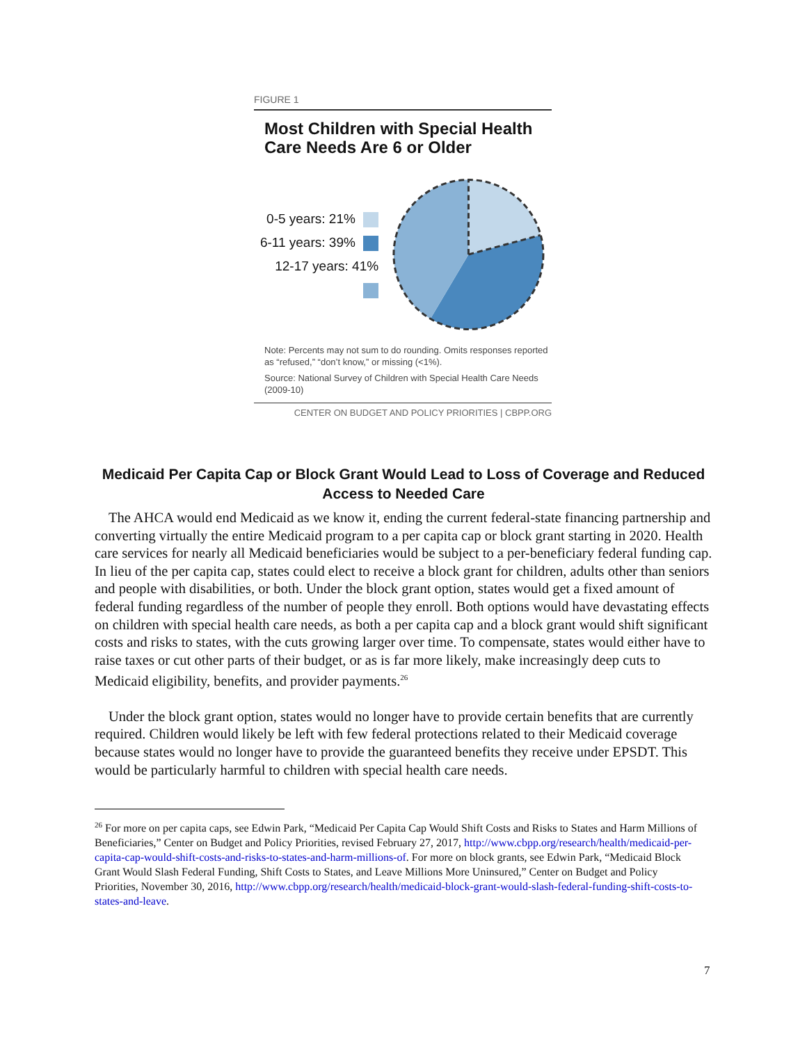FIGURE 1
Most Children with Special Health Care Needs Are 6 or Older
0-5 years: 21%
6-11 years: 39%
12-17 years: 41%
Note: Percents may not sum to do rounding. Omits responses reported as “refused,” “don’t know,” or missing (<1%).
Source: National Survey of Children with Special Health Care Needs (2009-10)
CENTER ON BUDGET AND POLICY PRIORITIES | CBPP.ORG
Medicaid Per Capita Cap or Block Grant Would Lead to Loss of Coverage and Reduced Access to Needed Care
The AHCA would end Medicaid as we know it, ending the current federal-state financing partnership and converting virtually the entire Medicaid program to a per capita cap or block grant starting in 2020. Health care services for nearly all Medicaid beneficiaries would be subject to a per-beneficiary federal funding cap. In lieu of the per capita cap, states could elect to receive a block grant for children, adults other than seniors and people with disabilities, or both. Under the block grant option, states would get a fixed amount of federal funding regardless of the number of people they enroll. Both options would have devastating effects on children with special health care needs, as both a per capita cap and a block grant would shift significant costs and risks to states, with the cuts growing larger over time. To compensate, states would either have to raise taxes or cut other parts of their budget, or as is far more likely, make increasingly deep cuts to Medicaid eligibility, benefits, and provider payments.<sup>26</sup>
Under the block grant option, states would no longer have to provide certain benefits that are currently required. Children would likely be left with few federal protections related to their Medicaid coverage because states would no longer have to provide the guaranteed benefits they receive under EPSDT. This would be particularly harmful to children with special health care needs.
<sup>26</sup> For more on per capita caps, see Edwin Park, “Medicaid Per Capita Cap Would Shift Costs and Risks to States and Harm Millions of Beneficiaries,” Center on Budget and Policy Priorities, revised February 27, 2017, http://www.cbpp.org/research/health/medicaid-per-capita-cap-would-shift-costs-and-risks-to-states-and-harm-millions-of. For more on block grants, see Edwin Park, “Medicaid Block Grant Would Slash Federal Funding, Shift Costs to States, and Leave Millions More Uninsured,” Center on Budget and Policy Priorities, November 30, 2016, http://www.cbpp.org/research/health/medicaid-block-grant-would-slash-federal-funding-shift-costs-to-states-and-leave.
7